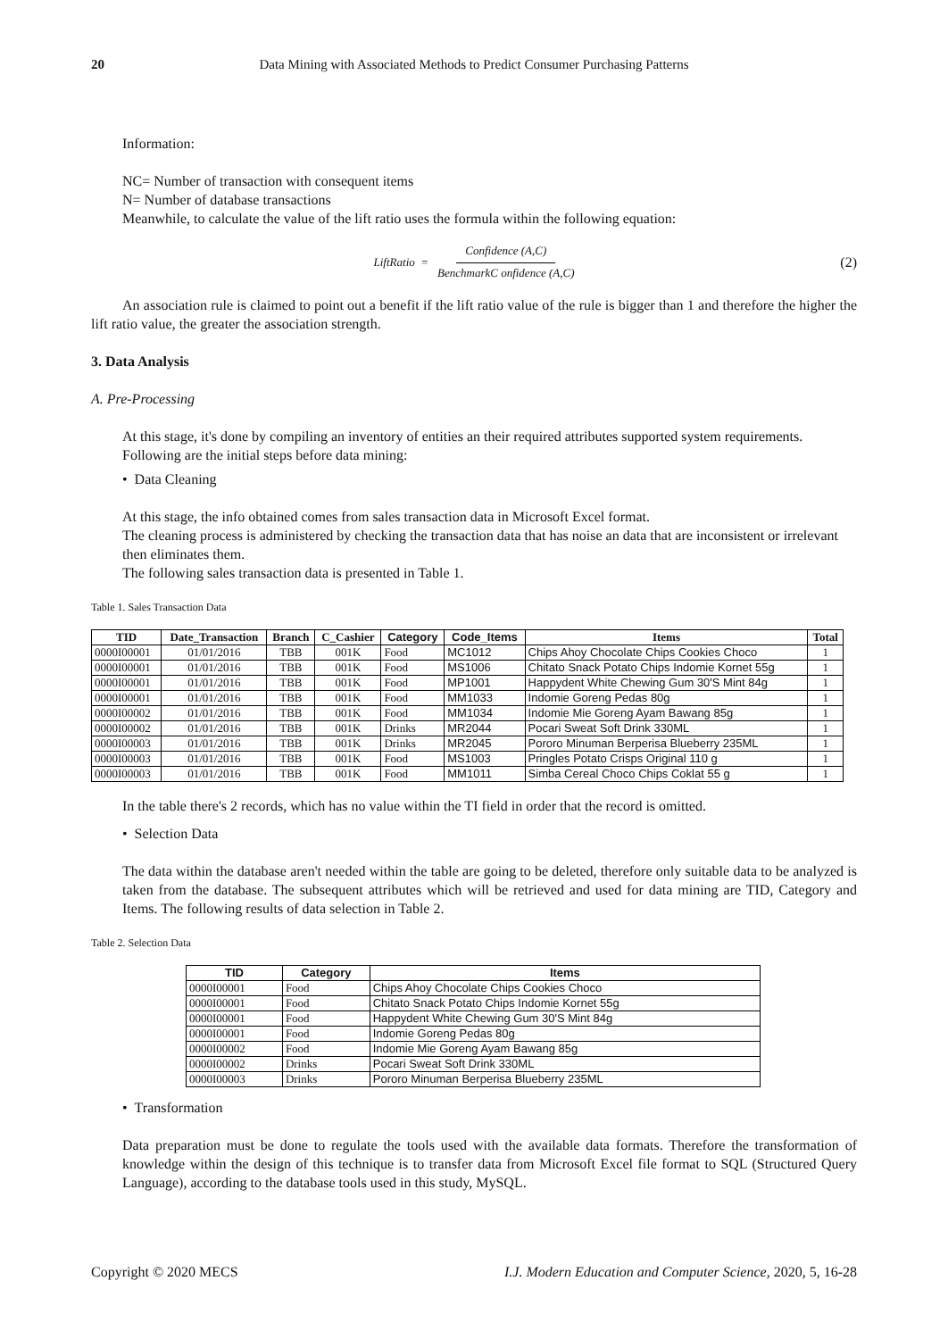20 Data Mining with Associated Methods to Predict Consumer Purchasing Patterns
Information:
NC= Number of transaction with consequent items
N= Number of database transactions
Meanwhile, to calculate the value of the lift ratio uses the formula within the following equation:
LiftRatio = Confidence (A,C) BenchmarkC onfidence (A,C) (2)
An association rule is claimed to point out a benefit if the lift ratio value of the rule is bigger than 1 and therefore the higher the lift ratio value, the greater the association strength.
3. Data Analysis
A. Pre-Processing
At this stage, it's done by compiling an inventory of entities an their required attributes supported system requirements.
Following are the initial steps before data mining:
• Data Cleaning
At this stage, the info obtained comes from sales transaction data in Microsoft Excel format.
The cleaning process is administered by checking the transaction data that has noise an data that are inconsistent or irrelevant then eliminates them.
The following sales transaction data is presented in Table 1.
Table 1. Sales Transaction Data
| TID | Date_Transaction | Branch | C_Cashier | Category | Code_Items | Items | Total |
| --- | --- | --- | --- | --- | --- | --- | --- |
| 0000I00001 | 01/01/2016 | TBB | 001K | Food | MC1012 | Chips Ahoy Chocolate Chips Cookies Choco | 1 |
| 0000I00001 | 01/01/2016 | TBB | 001K | Food | MS1006 | Chitato Snack Potato Chips Indomie Kornet 55g | 1 |
| 0000I00001 | 01/01/2016 | TBB | 001K | Food | MP1001 | Happydent White Chewing Gum 30'S Mint 84g | 1 |
| 0000I00001 | 01/01/2016 | TBB | 001K | Food | MM1033 | Indomie Goreng Pedas 80g | 1 |
| 0000I00002 | 01/01/2016 | TBB | 001K | Food | MM1034 | Indomie Mie Goreng Ayam Bawang 85g | 1 |
| 0000I00002 | 01/01/2016 | TBB | 001K | Drinks | MR2044 | Pocari Sweat Soft Drink 330ML | 1 |
| 0000I00003 | 01/01/2016 | TBB | 001K | Drinks | MR2045 | Pororo Minuman Berperisa Blueberry 235ML | 1 |
| 0000I00003 | 01/01/2016 | TBB | 001K | Food | MS1003 | Pringles Potato Crisps Original 110 g | 1 |
| 0000I00003 | 01/01/2016 | TBB | 001K | Food | MM1011 | Simba Cereal Choco Chips Coklat 55 g | 1 |
In the table there's 2 records, which has no value within the TI field in order that the record is omitted.
• Selection Data
The data within the database aren't needed within the table are going to be deleted, therefore only suitable data to be analyzed is taken from the database. The subsequent attributes which will be retrieved and used for data mining are TID, Category and Items. The following results of data selection in Table 2.
Table 2. Selection Data
| TID | Category | Items |
| --- | --- | --- |
| 0000I00001 | Food | Chips Ahoy Chocolate Chips Cookies Choco |
| 0000I00001 | Food | Chitato Snack Potato Chips Indomie Kornet 55g |
| 0000I00001 | Food | Happydent White Chewing Gum 30'S Mint 84g |
| 0000I00001 | Food | Indomie Goreng Pedas 80g |
| 0000I00002 | Food | Indomie Mie Goreng Ayam Bawang 85g |
| 0000I00002 | Drinks | Pocari Sweat Soft Drink 330ML |
| 0000I00003 | Drinks | Pororo Minuman Berperisa Blueberry 235ML |
• Transformation
Data preparation must be done to regulate the tools used with the available data formats. Therefore the transformation of knowledge within the design of this technique is to transfer data from Microsoft Excel file format to SQL (Structured Query Language), according to the database tools used in this study, MySQL.
Copyright © 2020 MECS I.J. Modern Education and Computer Science, 2020, 5, 16-28